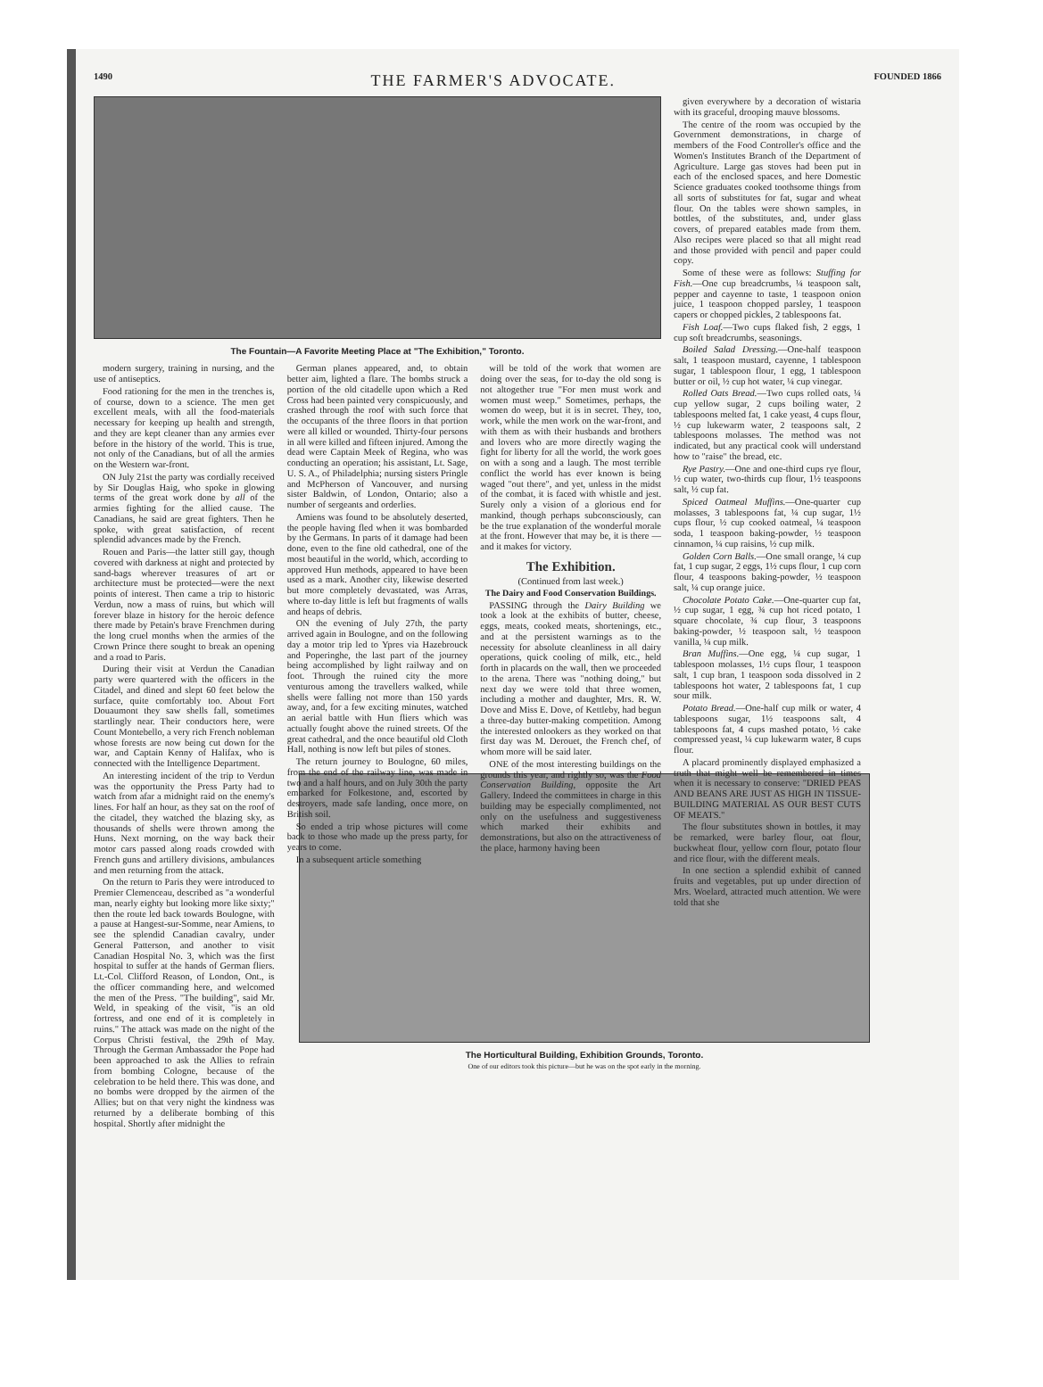1490 THE FARMER'S ADVOCATE. FOUNDED 1866
The Fountain—A Favorite Meeting Place at "The Exhibition," Toronto.
modern surgery, training in nursing, and the use of antiseptics.
Food rationing for the men in the trenches is, of course, down to a science. The men get excellent meals, with all the food-materials necessary for keeping up health and strength, and they are kept cleaner than any armies ever before in the history of the world. This is true, not only of the Canadians, but of all the armies on the Western war-front.
ON July 21st the party was cordially received by Sir Douglas Haig, who spoke in glowing terms of the great work done by all of the armies fighting for the allied cause. The Canadians, he said are great fighters. Then he spoke, with great satisfaction, of recent splendid advances made by the French.
Rouen and Paris—the latter still gay, though covered with darkness at night and protected by sand-bags wherever treasures of art or architecture must be protected—were the next points of interest. Then came a trip to historic Verdun, now a mass of ruins, but which will forever blaze in history for the heroic defence there made by Petain's brave Frenchmen during the long cruel months when the armies of the Crown Prince there sought to break an opening and a road to Paris.
During their visit at Verdun the Canadian party were quartered with the officers in the Citadel, and dined and slept 60 feet below the surface, quite comfortably too. About Fort Douaumont they saw shells fall, sometimes startlingly near. Their conductors here, were Count Montebello, a very rich French nobleman whose forests are now being cut down for the war, and Captain Kenny of Halifax, who is connected with the Intelligence Department.
An interesting incident of the trip to Verdun was the opportunity the Press Party had to watch from afar a midnight raid on the enemy's lines. For half an hour, as they sat on the roof of the citadel, they watched the blazing sky, as thousands of shells were thrown among the Huns. Next morning, on the way back their motor cars passed along roads crowded with French guns and artillery divisions, ambulances and men returning from the attack.
On the return to Paris they were introduced to Premier Clemenceau, described as "a wonderful man, nearly eighty but looking more like sixty;" then the route led back towards Boulogne, with a pause at Hangest-sur-Somme, near Amiens, to see the splendid Canadian cavalry, under General Patterson, and another to visit Canadian Hospital No. 3, which was the first hospital to suffer at the hands of German fliers. Lt.-Col. Clifford Reason, of London, Ont., is the officer commanding here, and welcomed the men of the Press. "The building", said Mr. Weld, in speaking of the visit, "is an old fortress, and one end of it is completely in ruins." The attack was made on the night of the Corpus Christi festival, the 29th of May. Through the German Ambassador the Pope had been approached to ask the Allies to refrain from bombing Cologne, because of the celebration to be held there. This was done, and no bombs were dropped by the airmen of the Allies; but on that very night the kindness was returned by a deliberate bombing of this hospital. Shortly after midnight the
German planes appeared, and, to obtain better aim, lighted a flare. The bombs struck a portion of the old citadelle upon which a Red Cross had been painted very conspicuously, and crashed through the roof with such force that the occupants of the three floors in that portion were all killed or wounded. Thirty-four persons in all were killed and fifteen injured. Among the dead were Captain Meek of Regina, who was conducting an operation; his assistant, Lt. Sage, U. S. A., of Philadelphia; nursing sisters Pringle and McPherson of Vancouver, and nursing sister Baldwin, of London, Ontario; also a number of sergeants and orderlies.
Amiens was found to be absolutely deserted, the people having fled when it was bombarded by the Germans. In parts of it damage had been done, even to the fine old cathedral, one of the most beautiful in the world, which, according to approved Hun methods, appeared to have been used as a mark. Another city, likewise deserted but more completely devastated, was Arras, where to-day little is left but fragments of walls and heaps of debris.
ON the evening of July 27th, the party arrived again in Boulogne, and on the following day a motor trip led to Ypres via Hazebrouck and Poperinghe, the last part of the journey being accomplished by light railway and on foot. Through the ruined city the more venturous among the travellers walked, while shells were falling not more than 150 yards away, and, for a few exciting minutes, watched an aerial battle with Hun fliers which was actually fought above the ruined streets. Of the great cathedral, and the once beautiful old Cloth Hall, nothing is now left but piles of stones.
The return journey to Boulogne, 60 miles, from the end of the railway line, was made in two and a half hours, and on July 30th the party embarked for Folkestone, and, escorted by destroyers, made safe landing, once more, on British soil.
So ended a trip whose pictures will come back to those who made up the press party, for years to come.
In a subsequent article something
will be told of the work that women are doing over the seas, for to-day the old song is not altogether true "For men must work and women must weep." Sometimes, perhaps, the women do weep, but it is in secret. They, too, work, while the men work on the war-front, and with them as with their husbands and brothers and lovers who are more directly waging the fight for liberty for all the world, the work goes on with a song and a laugh. The most terrible conflict the world has ever known is being waged "out there", and yet, unless in the midst of the combat, it is faced with whistle and jest. Surely only a vision of a glorious end for mankind, though perhaps subconsciously, can be the true explanation of the wonderful morale at the front. However that may be, it is there —and it makes for victory.
The Exhibition.
(Continued from last week.)
The Dairy and Food Conservation Buildings.
PASSING through the Dairy Building we took a look at the exhibits of butter, cheese, eggs, meats, cooked meats, shortenings, etc., and at the persistent warnings as to the necessity for absolute cleanliness in all dairy operations, quick cooling of milk, etc., held forth in placards on the wall, then we proceeded to the arena. There was "nothing doing," but next day we were told that three women, including a mother and daughter, Mrs. R. W. Dove and Miss E. Dove, of Kettleby, had begun a three-day butter-making competition. Among the interested onlookers as they worked on that first day was M. Derouet, the French chef, of whom more will be said later.
ONE of the most interesting buildings on the grounds this year, and rightly so, was the Food Conservation Building, opposite the Art Gallery. Indeed the committees in charge in this building may be especially complimented, not only on the usefulness and suggestiveness which marked their exhibits and demonstrations, but also on the attractiveness of the place, harmony having been
given everywhere by a decoration of wistaria with its graceful, drooping mauve blossoms.
The centre of the room was occupied by the Government demonstrations, in charge of members of the Food Controller's office and the Women's Institutes Branch of the Department of Agriculture. Large gas stoves had been put in each of the enclosed spaces, and here Domestic Science graduates cooked toothsome things from all sorts of substitutes for fat, sugar and wheat flour. On the tables were shown samples, in bottles, of the substitutes, and, under glass covers, of prepared eatables made from them. Also recipes were placed so that all might read and those provided with pencil and paper could copy.
Some of these were as follows: Stuffing for Fish.—One cup breadcrumbs, ¼ teaspoon salt, pepper and cayenne to taste, 1 teaspoon onion juice, 1 teaspoon chopped parsley, 1 teaspoon capers or chopped pickles, 2 tablespoons fat.
Fish Loaf.—Two cups flaked fish, 2 eggs, 1 cup soft breadcrumbs, seasonings.
Boiled Salad Dressing.—One-half teaspoon salt, 1 teaspoon mustard, cayenne, 1 tablespoon sugar, 1 tablespoon flour, 1 egg, 1 tablespoon butter or oil, ½ cup hot water, ¼ cup vinegar.
Rolled Oats Bread.—Two cups rolled oats, ¼ cup yellow sugar, 2 cups boiling water, 2 tablespoons melted fat, 1 cake yeast, 4 cups flour, ½ cup lukewarm water, 2 teaspoons salt, 2 tablespoons molasses. The method was not indicated, but any practical cook will understand how to "raise" the bread, etc.
Rye Pastry.—One and one-third cups rye flour, ½ cup water, two-thirds cup flour, 1½ teaspoons salt, ½ cup fat.
Spiced Oatmeal Muffins.—One-quarter cup molasses, 3 tablespoons fat, ¼ cup sugar, 1½ cups flour, ½ cup cooked oatmeal, ¼ teaspoon soda, 1 teaspoon baking-powder, ½ teaspoon cinnamon, ¼ cup raisins, ½ cup milk.
Golden Corn Balls.—One small orange, ¼ cup fat, 1 cup sugar, 2 eggs, 1½ cups flour, 1 cup corn flour, 4 teaspoons baking-powder, ½ teaspoon salt, ¼ cup orange juice.
Chocolate Potato Cake.—One-quarter cup fat, ½ cup sugar, 1 egg, ¾ cup hot riced potato, 1 square chocolate, ¾ cup flour, 3 teaspoons baking-powder, ½ teaspoon salt, ½ teaspoon vanilla, ¼ cup milk.
Bran Muffins.—One egg, ¼ cup sugar, 1 tablespoon molasses, 1½ cups flour, 1 teaspoon salt, 1 cup bran, 1 teaspoon soda dissolved in 2 tablespoons hot water, 2 tablespoons fat, 1 cup sour milk.
Potato Bread.—One-half cup milk or water, 4 tablespoons sugar, 1½ teaspoons salt, 4 tablespoons fat, 4 cups mashed potato, ½ cake compressed yeast, ¼ cup lukewarm water, 8 cups flour.
A placard prominently displayed emphasized a truth that might well be remembered in times when it is necessary to conserve: "DRIED PEAS AND BEANS ARE JUST AS HIGH IN TISSUE-BUILDING MATERIAL AS OUR BEST CUTS OF MEATS."
The flour substitutes shown in bottles, it may be remarked, were barley flour, oat flour, buckwheat flour, yellow corn flour, potato flour and rice flour, with the different meals.
In one section a splendid exhibit of canned fruits and vegetables, put up under direction of Mrs. Woelard, attracted much attention. We were told that she
The Horticultural Building, Exhibition Grounds, Toronto.
One of our editors took this picture—but he was on the spot early in the morning.